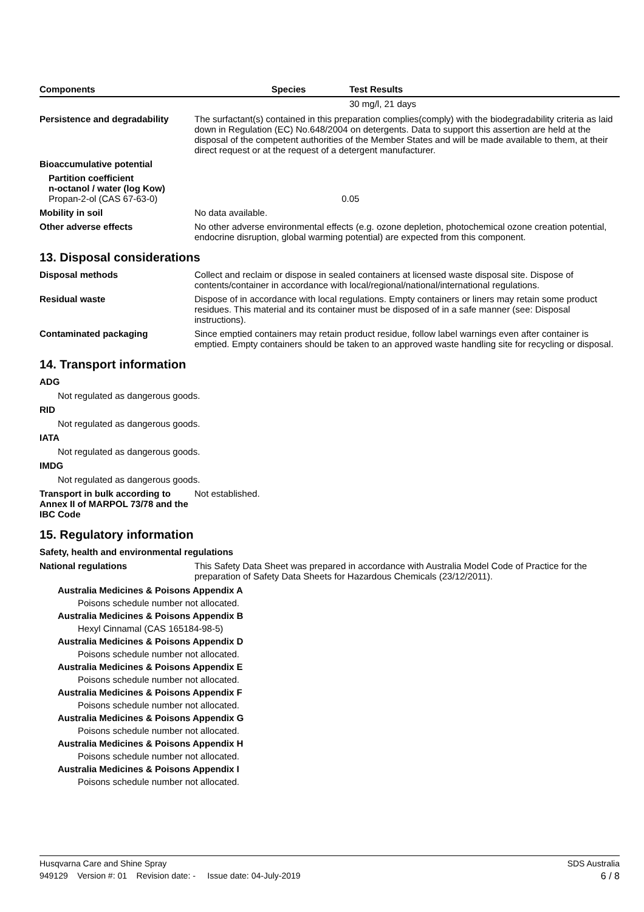| Components | Species | Test Results |
| --- | --- | --- |
| | | 30 mg/l, 21 days |
Persistence and degradability
The surfactant(s) contained in this preparation complies(comply) with the biodegradability criteria as laid down in Regulation (EC) No.648/2004 on detergents. Data to support this assertion are held at the disposal of the competent authorities of the Member States and will be made available to them, at their direct request or at the request of a detergent manufacturer.
Bioaccumulative potential
Partition coefficient
n-octanol / water (log Kow)
Propan-2-ol (CAS 67-63-0) 0.05
Mobility in soil No data available.
Other adverse effects No other adverse environmental effects (e.g. ozone depletion, photochemical ozone creation potential, endocrine disruption, global warming potential) are expected from this component.
13. Disposal considerations
Disposal methods Collect and reclaim or dispose in sealed containers at licensed waste disposal site. Dispose of contents/container in accordance with local/regional/national/international regulations.
Residual waste Dispose of in accordance with local regulations. Empty containers or liners may retain some product residues. This material and its container must be disposed of in a safe manner (see: Disposal instructions).
Contaminated packaging Since emptied containers may retain product residue, follow label warnings even after container is emptied. Empty containers should be taken to an approved waste handling site for recycling or disposal.
14. Transport information
ADG
Not regulated as dangerous goods.
RID
Not regulated as dangerous goods.
IATA
Not regulated as dangerous goods.
IMDG
Not regulated as dangerous goods.
Transport in bulk according to Annex II of MARPOL 73/78 and the IBC Code
Not established.
15. Regulatory information
Safety, health and environmental regulations
National regulations This Safety Data Sheet was prepared in accordance with Australia Model Code of Practice for the preparation of Safety Data Sheets for Hazardous Chemicals (23/12/2011).
Australia Medicines & Poisons Appendix A
Poisons schedule number not allocated.
Australia Medicines & Poisons Appendix B
Hexyl Cinnamal (CAS 165184-98-5)
Australia Medicines & Poisons Appendix D
Poisons schedule number not allocated.
Australia Medicines & Poisons Appendix E
Poisons schedule number not allocated.
Australia Medicines & Poisons Appendix F
Poisons schedule number not allocated.
Australia Medicines & Poisons Appendix G
Poisons schedule number not allocated.
Australia Medicines & Poisons Appendix H
Poisons schedule number not allocated.
Australia Medicines & Poisons Appendix I
Poisons schedule number not allocated.
Husqvarna Care and Shine Spray SDS Australia
949129 Version #: 01 Revision date: - Issue date: 04-July-2019 6 / 8